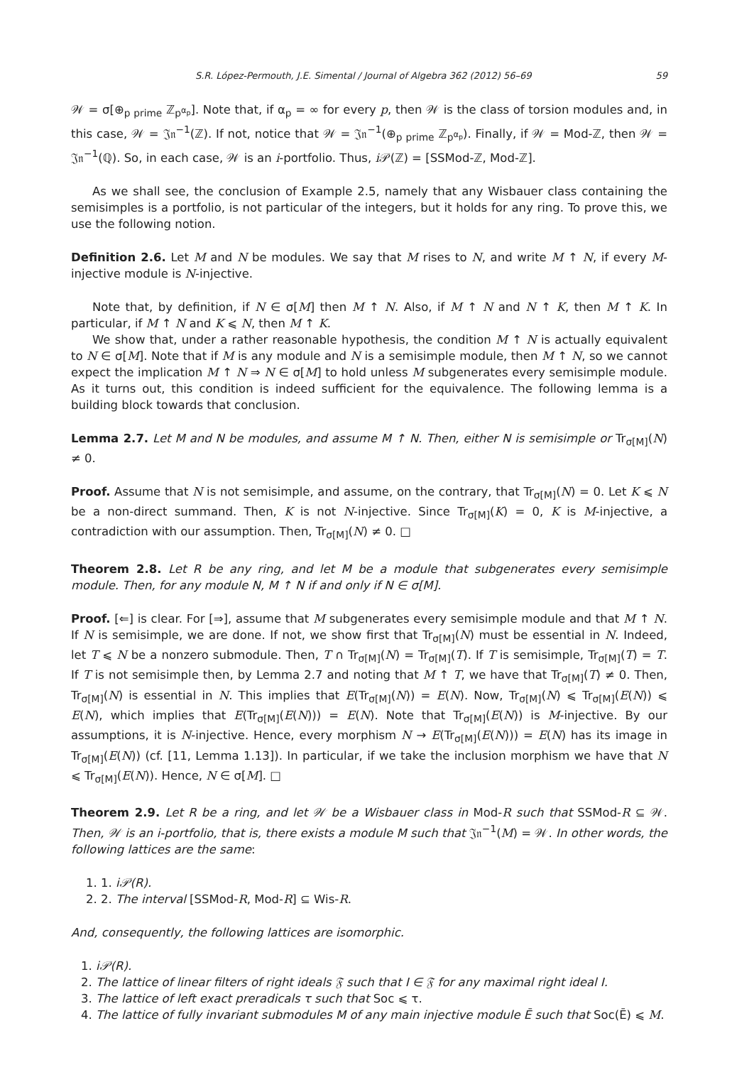S.R. López-Permouth, J.E. Simental / Journal of Algebra 362 (2012) 56–69 59
𝒲 = σ[⊕<sub>p prime</sub> ℤ<sub>p<sup>α<sub>p</sub></sup></sub>]. Note that, if α<sub>p</sub> = ∞ for every p, then 𝒲 is the class of torsion modules and, in this case, 𝒲 = 𝔍𝔫<sup>−1</sup>(ℤ). If not, notice that 𝒲 = 𝔍𝔫<sup>−1</sup>(⊕<sub>p prime</sub> ℤ<sub>p<sup>α<sub>p</sub></sup></sub>). Finally, if 𝒲 = Mod-ℤ, then 𝒲 = 𝔍𝔫<sup>−1</sup>(ℚ). So, in each case, 𝒲 is an i-portfolio. Thus, i 𝒫(ℤ) = [SSMod-ℤ, Mod-ℤ].
As we shall see, the conclusion of Example 2.5, namely that any Wisbauer class containing the semisimples is a portfolio, is not particular of the integers, but it holds for any ring. To prove this, we use the following notion.
Definition 2.6. Let M and N be modules. We say that M rises to N, and write M ↑ N, if every M-injective module is N-injective.
Note that, by definition, if N ∈ σ[M] then M ↑ N. Also, if M ↑ N and N ↑ K, then M ↑ K. In particular, if M ↑ N and K ⩽ N, then M ↑ K.
We show that, under a rather reasonable hypothesis, the condition M ↑ N is actually equivalent to N ∈ σ[M]. Note that if M is any module and N is a semisimple module, then M ↑ N, so we cannot expect the implication M ↑ N ⇒ N ∈ σ[M] to hold unless M subgenerates every semisimple module. As it turns out, this condition is indeed sufficient for the equivalence. The following lemma is a building block towards that conclusion.
Lemma 2.7. Let M and N be modules, and assume M ↑ N. Then, either N is semisimple or Tr<sub>σ[M]</sub>(N) ≠ 0.
Proof. Assume that N is not semisimple, and assume, on the contrary, that Tr<sub>σ[M]</sub>(N) = 0. Let K ⩽ N be a non-direct summand. Then, K is not N-injective. Since Tr<sub>σ[M]</sub>(K) = 0, K is M-injective, a contradiction with our assumption. Then, Tr<sub>σ[M]</sub>(N) ≠ 0. □
Theorem 2.8. Let R be any ring, and let M be a module that subgenerates every semisimple module. Then, for any module N, M ↑ N if and only if N ∈ σ[M].
Proof. [⇐] is clear. For [⇒], assume that M subgenerates every semisimple module and that M ↑ N. If N is semisimple, we are done. If not, we show first that Tr<sub>σ[M]</sub>(N) must be essential in N. Indeed, let T ⩽ N be a nonzero submodule. Then, T ∩ Tr<sub>σ[M]</sub>(N) = Tr<sub>σ[M]</sub>(T). If T is semisimple, Tr<sub>σ[M]</sub>(T) = T. If T is not semisimple then, by Lemma 2.7 and noting that M ↑ T, we have that Tr<sub>σ[M]</sub>(T) ≠ 0. Then, Tr<sub>σ[M]</sub>(N) is essential in N. This implies that E(Tr<sub>σ[M]</sub>(N)) = E(N). Now, Tr<sub>σ[M]</sub>(N) ⩽ Tr<sub>σ[M]</sub>(E(N)) ⩽ E(N), which implies that E(Tr<sub>σ[M]</sub>(E(N))) = E(N). Note that Tr<sub>σ[M]</sub>(E(N)) is M-injective. By our assumptions, it is N-injective. Hence, every morphism N → E(Tr<sub>σ[M]</sub>(E(N))) = E(N) has its image in Tr<sub>σ[M]</sub>(E(N)) (cf. [11, Lemma 1.13]). In particular, if we take the inclusion morphism we have that N ⩽ Tr<sub>σ[M]</sub>(E(N)). Hence, N ∈ σ[M]. □
Theorem 2.9. Let R be a ring, and let 𝒲 be a Wisbauer class in Mod-R such that SSMod-R ⊆ 𝒲. Then, 𝒲 is an i-portfolio, that is, there exists a module M such that 𝔍𝔫<sup>−1</sup>(M) = 𝒲. In other words, the following lattices are the same:
1. 1. i𝒫(R).
2. 2. The interval [SSMod-R, Mod-R] ⊆ Wis-R.
And, consequently, the following lattices are isomorphic.
1. i𝒫(R).
2. The lattice of linear filters of right ideals 𝔉 such that I ∈ 𝔉 for any maximal right ideal I.
3. The lattice of left exact preradicals τ such that Soc ⩽ τ.
4. The lattice of fully invariant submodules M of any main injective module Ē such that Soc(Ē) ⩽ M.